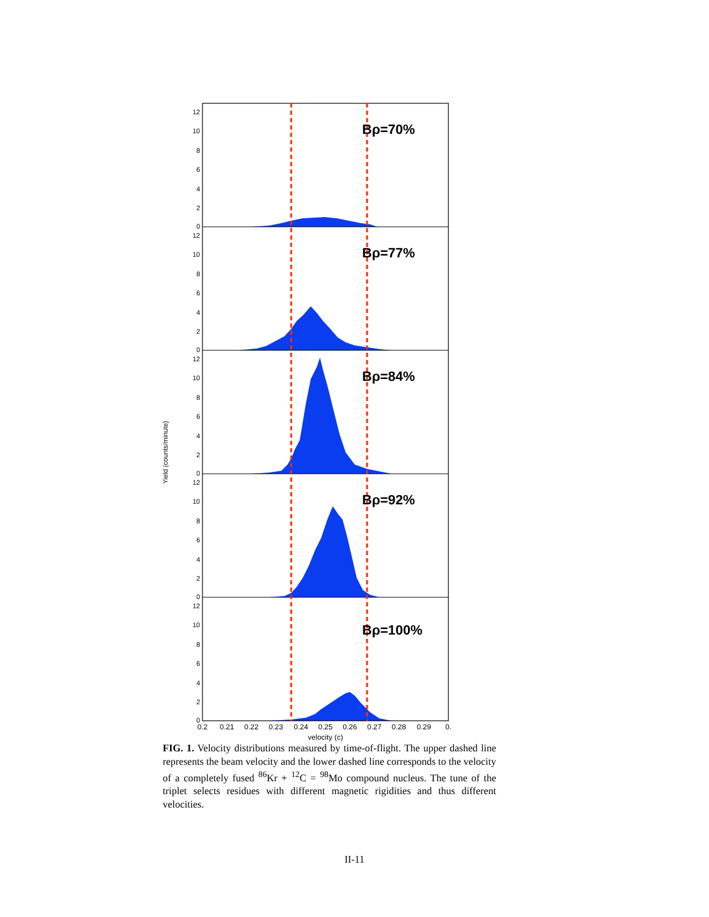Yield (counts/minute)
Bρ=70%
Bρ=77%
Bρ=84%
Bρ=92%
Bρ=100%
12
10
8
6
4
2
0
12
10
8
6
4
2
0
12
10
8
6
4
2
0
12
10
8
6
4
2
0
12
10
8
6
4
2
0
0.2
0.21
0.22
0.23
0.24
0.25
0.26
0.27
0.28
0.29
0.
velocity (c)
FIG. 1. Velocity distributions measured by time-of-flight. The upper dashed line represents the beam velocity and the lower dashed line corresponds to the velocity of a completely fused <sup>86</sup>Kr + <sup>12</sup>C = <sup>98</sup>Mo compound nucleus. The tune of the triplet selects residues with different magnetic rigidities and thus different velocities.
II-11